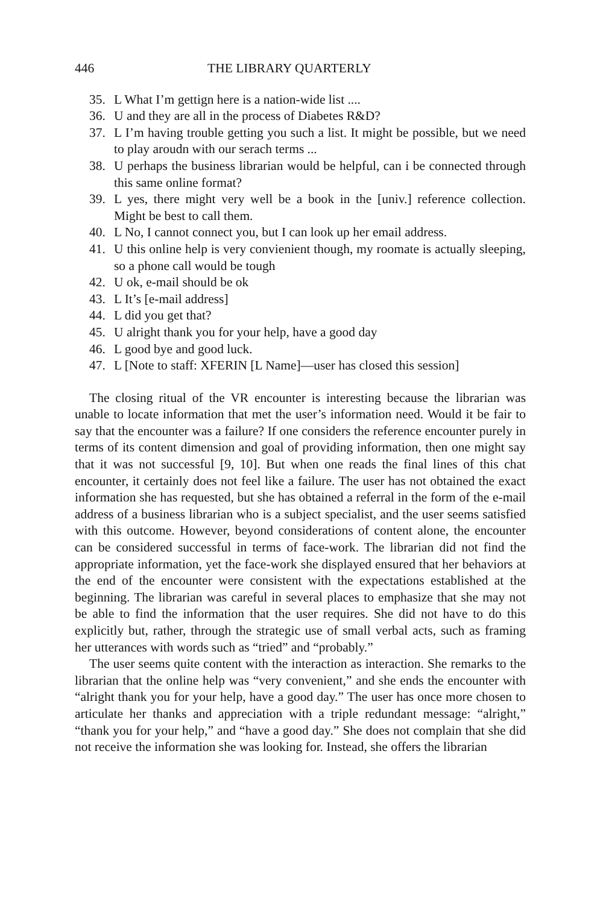446 THE LIBRARY QUARTERLY
35. L What I’m gettign here is a nation-wide list ....
36. U and they are all in the process of Diabetes R&D?
37. L I’m having trouble getting you such a list. It might be possible, but we need to play aroudn with our serach terms ...
38. U perhaps the business librarian would be helpful, can i be connected through this same online format?
39. L yes, there might very well be a book in the [univ.] reference collection. Might be best to call them.
40. L No, I cannot connect you, but I can look up her email address.
41. U this online help is very convienient though, my roomate is actually sleeping, so a phone call would be tough
42. U ok, e-mail should be ok
43. L It’s [e-mail address]
44. L did you get that?
45. U alright thank you for your help, have a good day
46. L good bye and good luck.
47. L [Note to staff: XFERIN [L Name]—user has closed this session]
The closing ritual of the VR encounter is interesting because the librarian was unable to locate information that met the user’s information need. Would it be fair to say that the encounter was a failure? If one considers the reference encounter purely in terms of its content dimension and goal of providing information, then one might say that it was not successful [9, 10]. But when one reads the final lines of this chat encounter, it certainly does not feel like a failure. The user has not obtained the exact information she has requested, but she has obtained a referral in the form of the e-mail address of a business librarian who is a subject specialist, and the user seems satisfied with this outcome. However, beyond considerations of content alone, the encounter can be considered successful in terms of face-work. The librarian did not find the appropriate information, yet the face-work she displayed ensured that her behaviors at the end of the encounter were consistent with the expectations established at the beginning. The librarian was careful in several places to emphasize that she may not be able to find the information that the user requires. She did not have to do this explicitly but, rather, through the strategic use of small verbal acts, such as framing her utterances with words such as “tried” and “probably.”
The user seems quite content with the interaction as interaction. She remarks to the librarian that the online help was “very convenient,” and she ends the encounter with “alright thank you for your help, have a good day.” The user has once more chosen to articulate her thanks and appreciation with a triple redundant message: “alright,” “thank you for your help,” and “have a good day.” She does not complain that she did not receive the information she was looking for. Instead, she offers the librarian